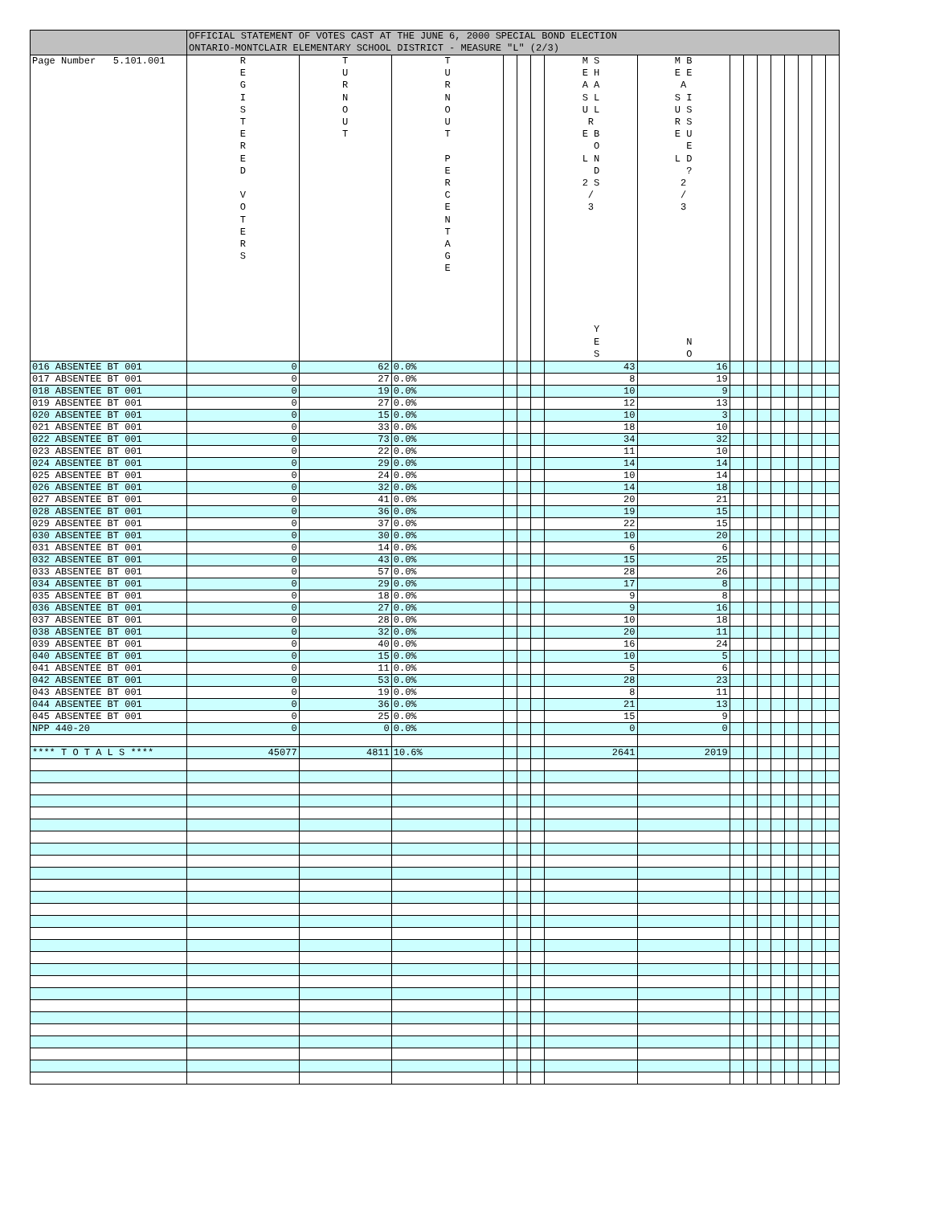| | OFFICIAL STATEMENT OF VOTES CAST AT THE JUNE 6, 2000 SPECIAL BOND ELECTION ONTARIO-MONTCLAIR ELEMENTARY SCHOOL DISTRICT - MEASURE "L" (2/3) | | | | | | | | | | | | | | | |
| Page Number 5.101.001 | R E G I S T E R E D V O T E R S | T U R N O U T | T U R N O U T P E R C E N T A G E | | | | M S E H A A S L U L R E B O L N D 2 S / 3 Y E S | M B E E A S I U S R S E U E L D ? 2 / 3 N O | | | | | | | | |
| 016 ABSENTEE BT 001 | 0 | 62 | 0.0% | | | | 43 | 16 | | | | | | | | |
| 017 ABSENTEE BT 001 | 0 | 27 | 0.0% | | | | 8 | 19 | | | | | | | | |
| 018 ABSENTEE BT 001 | 0 | 19 | 0.0% | | | | 10 | 9 | | | | | | | | |
| 019 ABSENTEE BT 001 | 0 | 27 | 0.0% | | | | 12 | 13 | | | | | | | | |
| 020 ABSENTEE BT 001 | 0 | 15 | 0.0% | | | | 10 | 3 | | | | | | | | |
| 021 ABSENTEE BT 001 | 0 | 33 | 0.0% | | | | 18 | 10 | | | | | | | | |
| 022 ABSENTEE BT 001 | 0 | 73 | 0.0% | | | | 34 | 32 | | | | | | | | |
| 023 ABSENTEE BT 001 | 0 | 22 | 0.0% | | | | 11 | 10 | | | | | | | | |
| 024 ABSENTEE BT 001 | 0 | 29 | 0.0% | | | | 14 | 14 | | | | | | | | |
| 025 ABSENTEE BT 001 | 0 | 24 | 0.0% | | | | 10 | 14 | | | | | | | | |
| 026 ABSENTEE BT 001 | 0 | 32 | 0.0% | | | | 14 | 18 | | | | | | | | |
| 027 ABSENTEE BT 001 | 0 | 41 | 0.0% | | | | 20 | 21 | | | | | | | | |
| 028 ABSENTEE BT 001 | 0 | 36 | 0.0% | | | | 19 | 15 | | | | | | | | |
| 029 ABSENTEE BT 001 | 0 | 37 | 0.0% | | | | 22 | 15 | | | | | | | | |
| 030 ABSENTEE BT 001 | 0 | 30 | 0.0% | | | | 10 | 20 | | | | | | | | |
| 031 ABSENTEE BT 001 | 0 | 14 | 0.0% | | | | 6 | 6 | | | | | | | | |
| 032 ABSENTEE BT 001 | 0 | 43 | 0.0% | | | | 15 | 25 | | | | | | | | |
| 033 ABSENTEE BT 001 | 0 | 57 | 0.0% | | | | 28 | 26 | | | | | | | | |
| 034 ABSENTEE BT 001 | 0 | 29 | 0.0% | | | | 17 | 8 | | | | | | | | |
| 035 ABSENTEE BT 001 | 0 | 18 | 0.0% | | | | 9 | 8 | | | | | | | | |
| 036 ABSENTEE BT 001 | 0 | 27 | 0.0% | | | | 9 | 16 | | | | | | | | |
| 037 ABSENTEE BT 001 | 0 | 28 | 0.0% | | | | 10 | 18 | | | | | | | | |
| 038 ABSENTEE BT 001 | 0 | 32 | 0.0% | | | | 20 | 11 | | | | | | | | |
| 039 ABSENTEE BT 001 | 0 | 40 | 0.0% | | | | 16 | 24 | | | | | | | | |
| 040 ABSENTEE BT 001 | 0 | 15 | 0.0% | | | | 10 | 5 | | | | | | | | |
| 041 ABSENTEE BT 001 | 0 | 11 | 0.0% | | | | 5 | 6 | | | | | | | | |
| 042 ABSENTEE BT 001 | 0 | 53 | 0.0% | | | | 28 | 23 | | | | | | | | |
| 043 ABSENTEE BT 001 | 0 | 19 | 0.0% | | | | 8 | 11 | | | | | | | | |
| 044 ABSENTEE BT 001 | 0 | 36 | 0.0% | | | | 21 | 13 | | | | | | | | |
| 045 ABSENTEE BT 001 | 0 | 25 | 0.0% | | | | 15 | 9 | | | | | | | | |
| NPP 440-20 | 0 | 0 | 0.0% | | | | 0 | 0 | | | | | | | | |
| **** T O T A L S **** | 45077 | 4811 | 10.6% | | | | 2641 | 2019 | | | | | | | | |